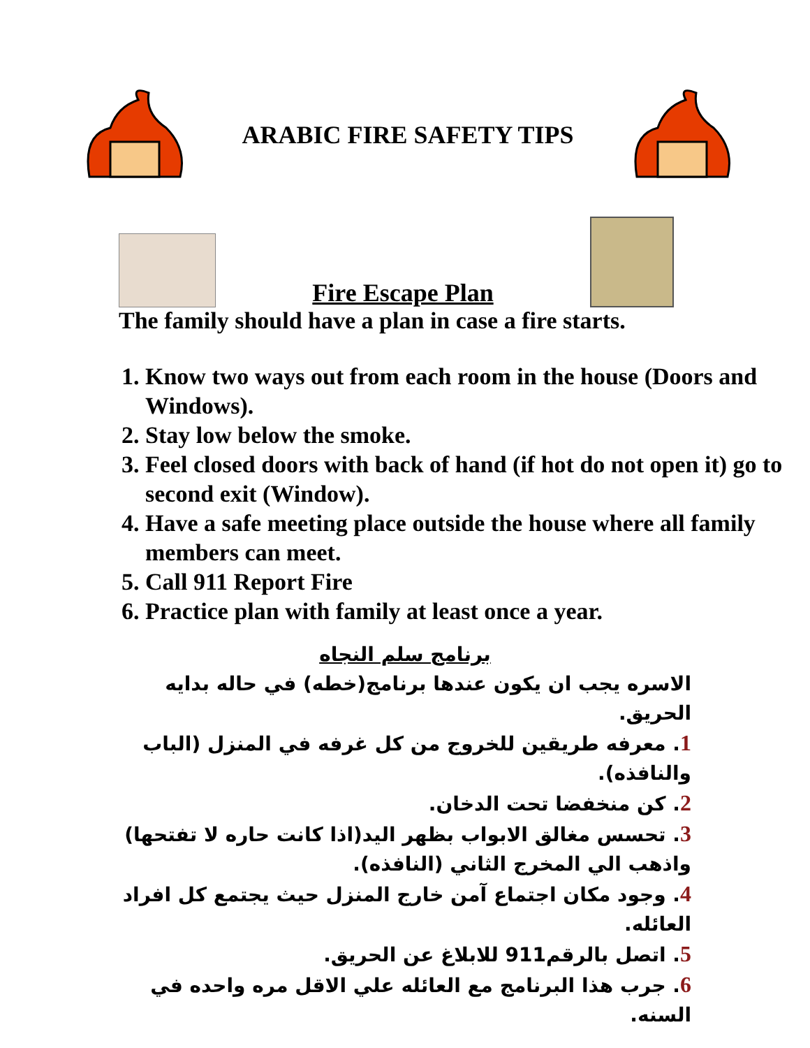ARABIC FIRE SAFETY TIPS
Fire Escape Plan
The family should have a plan in case a fire starts.
1. Know two ways out from each room in the house (Doors and Windows).
2. Stay low below the smoke.
3. Feel closed doors with back of hand (if hot do not open it) go to second exit (Window).
4. Have a safe meeting place outside the house where all family members can meet.
5. Call 911 Report Fire
6. Practice plan with family at least once a year.
برنامج سلم النجاه
الاسره يجب ان يكون عندها برنامج(خطه) في حاله بدايه الحريق.
1. معرفه طريقين للخروج من كل غرفه في المنزل (الباب والنافذه).
2. كن منخفضا تحت الدخان.
3. تحسس مغالق الابواب بظهر اليد(اذا كانت حاره لا تفتحها) واذهب الي المخرج الثاني (النافذه).
4. وجود مكان اجتماع آمن خارج المنزل حيث يجتمع كل افراد العائله.
5. اتصل بالرقم911 للابلاغ عن الحريق.
6. جرب هذا البرنامج مع العائله علي الاقل مره واحده في السنه.